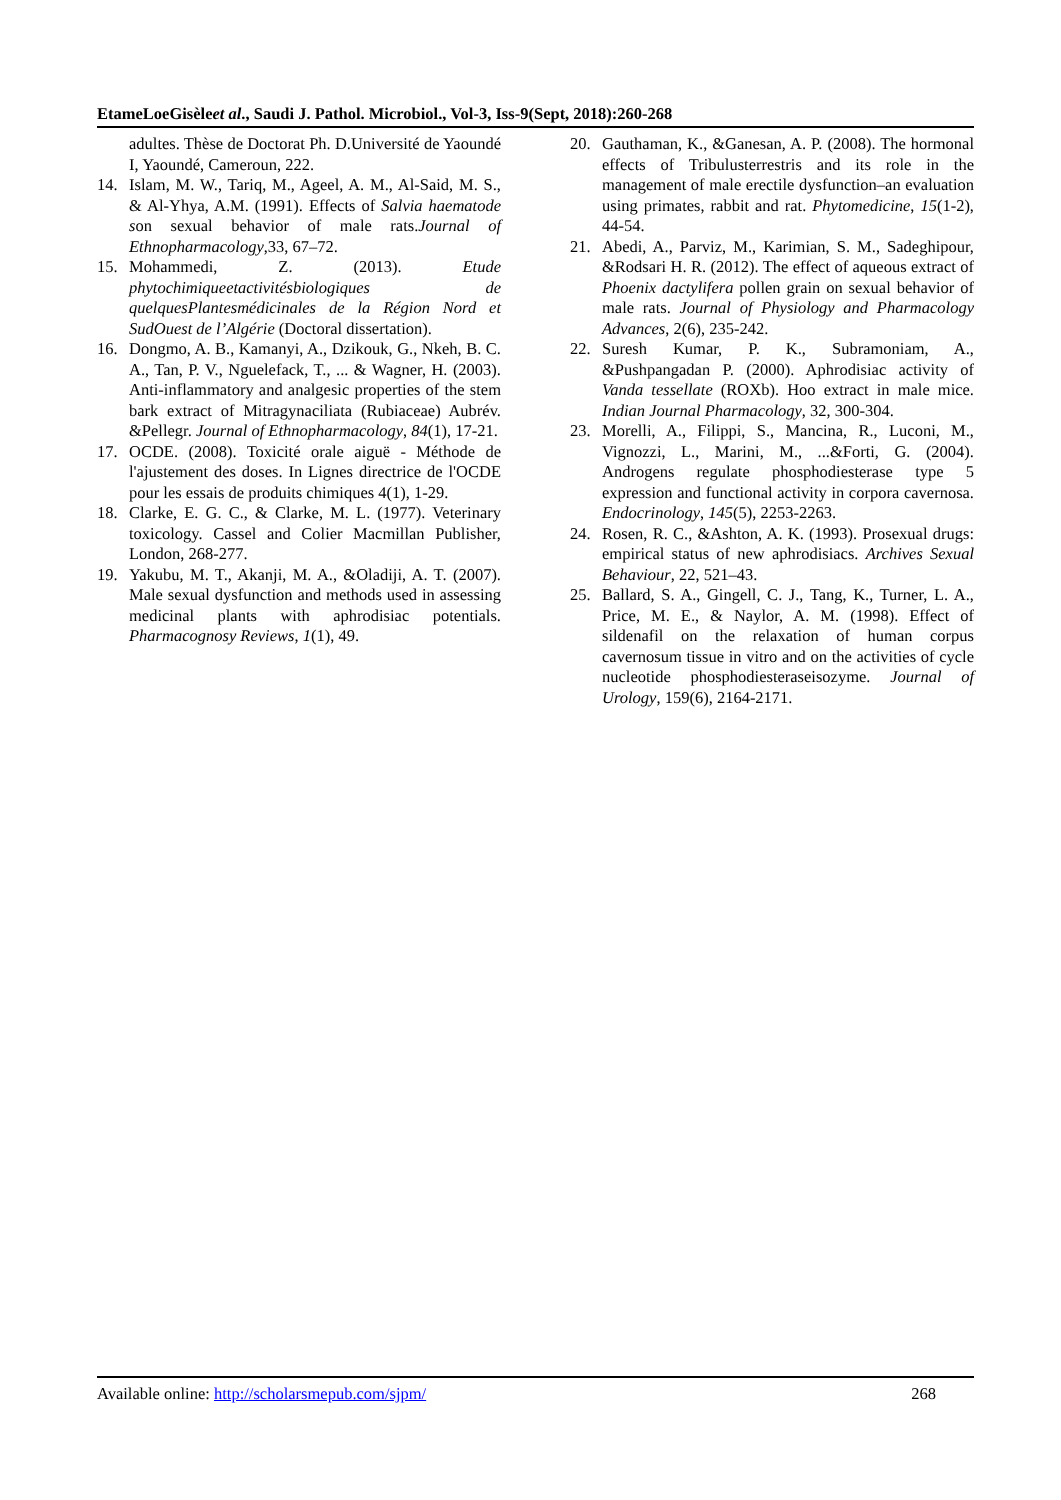EtameLoeGisèleet al., Saudi J. Pathol. Microbiol., Vol-3, Iss-9(Sept, 2018):260-268
adultes. Thèse de Doctorat Ph. D.Université de Yaoundé I, Yaoundé, Cameroun, 222.
14. Islam, M. W., Tariq, M., Ageel, A. M., Al-Said, M. S., & Al-Yhya, A.M. (1991). Effects of Salvia haematode son sexual behavior of male rats.Journal of Ethnopharmacology,33, 67–72.
15. Mohammedi, Z. (2013). Etude phytochimiqueetactivitésbiologiques de quelquesPlantesmédicinales de la Région Nord et SudOuest de l’Algérie (Doctoral dissertation).
16. Dongmo, A. B., Kamanyi, A., Dzikouk, G., Nkeh, B. C. A., Tan, P. V., Nguelefack, T., ... & Wagner, H. (2003). Anti-inflammatory and analgesic properties of the stem bark extract of Mitragynaciliata (Rubiaceae) Aubrév. &Pellegr. Journal of Ethnopharmacology, 84(1), 17-21.
17. OCDE. (2008). Toxicité orale aiguë - Méthode de l'ajustement des doses. In Lignes directrice de l'OCDE pour les essais de produits chimiques 4(1), 1-29.
18. Clarke, E. G. C., & Clarke, M. L. (1977). Veterinary toxicology. Cassel and Colier Macmillan Publisher, London, 268-277.
19. Yakubu, M. T., Akanji, M. A., &Oladiji, A. T. (2007). Male sexual dysfunction and methods used in assessing medicinal plants with aphrodisiac potentials. Pharmacognosy Reviews, 1(1), 49.
20. Gauthaman, K., &Ganesan, A. P. (2008). The hormonal effects of Tribulusterrestris and its role in the management of male erectile dysfunction–an evaluation using primates, rabbit and rat. Phytomedicine, 15(1-2), 44-54.
21. Abedi, A., Parviz, M., Karimian, S. M., Sadeghipour, &Rodsari H. R. (2012). The effect of aqueous extract of Phoenix dactylifera pollen grain on sexual behavior of male rats. Journal of Physiology and Pharmacology Advances, 2(6), 235-242.
22. Suresh Kumar, P. K., Subramoniam, A., &Pushpangadan P. (2000). Aphrodisiac activity of Vanda tessellate (ROXb). Hoo extract in male mice. Indian Journal Pharmacology, 32, 300-304.
23. Morelli, A., Filippi, S., Mancina, R., Luconi, M., Vignozzi, L., Marini, M., ...&Forti, G. (2004). Androgens regulate phosphodiesterase type 5 expression and functional activity in corpora cavernosa. Endocrinology, 145(5), 2253-2263.
24. Rosen, R. C., &Ashton, A. K. (1993). Prosexual drugs: empirical status of new aphrodisiacs. Archives Sexual Behaviour, 22, 521–43.
25. Ballard, S. A., Gingell, C. J., Tang, K., Turner, L. A., Price, M. E., & Naylor, A. M. (1998). Effect of sildenafil on the relaxation of human corpus cavernosum tissue in vitro and on the activities of cycle nucleotide phosphodiesteraseisozyme. Journal of Urology, 159(6), 2164-2171.
Available online: http://scholarsmepub.com/sjpm/ 268